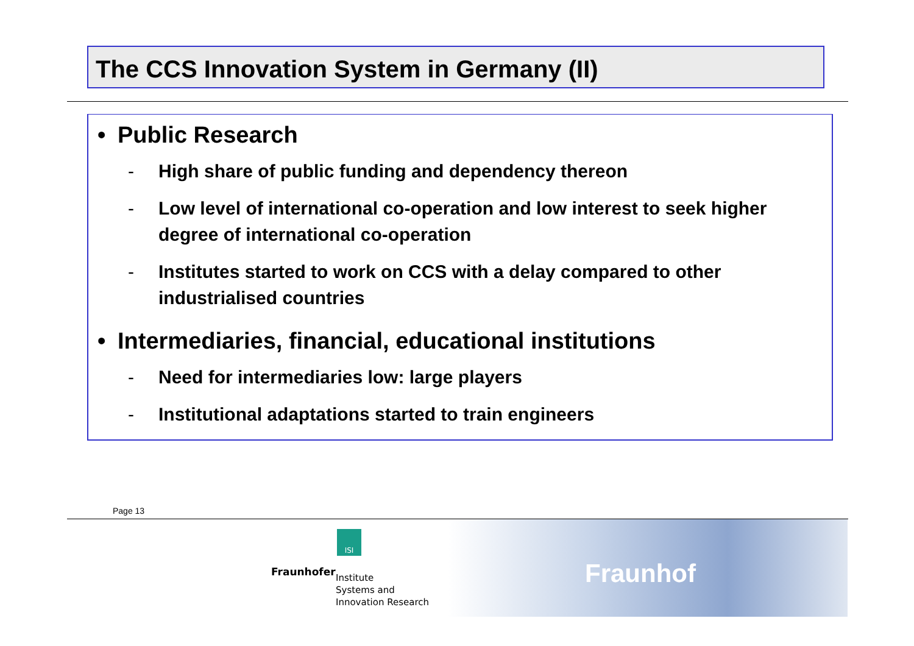The CCS Innovation System in Germany (II)
• Public Research
- High share of public funding and dependency thereon
- Low level of international co-operation and low interest to seek higher degree of international co-operation
- Institutes started to work on CCS with a delay compared to other industrialised countries
• Intermediaries, financial, educational institutions
- Need for intermediaries low: large players
- Institutional adaptations started to train engineers
Page 13
ISI
Fraunhofer
Institute
Systems and
Innovation Research
Fraunhof